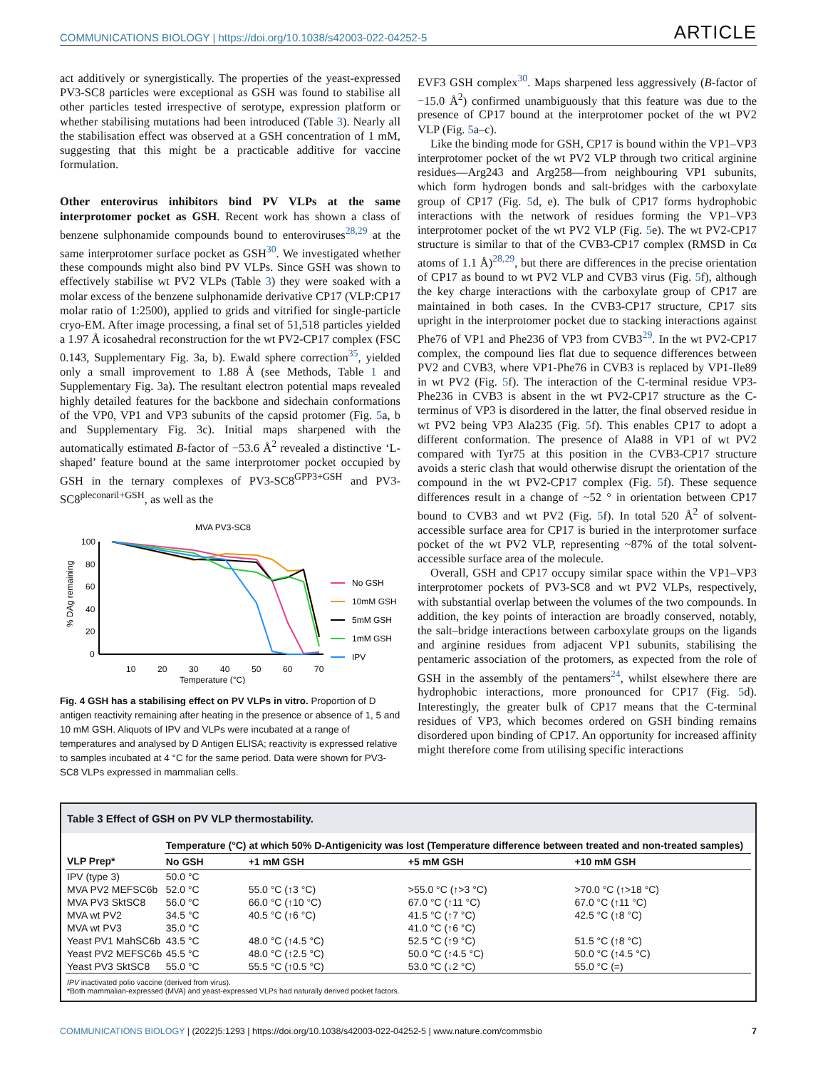COMMUNICATIONS BIOLOGY | https://doi.org/10.1038/s42003-022-04252-5 ARTICLE
act additively or synergistically. The properties of the yeast-expressed PV3-SC8 particles were exceptional as GSH was found to stabilise all other particles tested irrespective of serotype, expression platform or whether stabilising mutations had been introduced (Table 3). Nearly all the stabilisation effect was observed at a GSH concentration of 1 mM, suggesting that this might be a practicable additive for vaccine formulation.
Other enterovirus inhibitors bind PV VLPs at the same interprotomer pocket as GSH. Recent work has shown a class of benzene sulphonamide compounds bound to enteroviruses<sup>28,29</sup> at the same interprotomer surface pocket as GSH<sup>30</sup>. We investigated whether these compounds might also bind PV VLPs. Since GSH was shown to effectively stabilise wt PV2 VLPs (Table 3) they were soaked with a molar excess of the benzene sulphonamide derivative CP17 (VLP:CP17 molar ratio of 1:2500), applied to grids and vitrified for single-particle cryo-EM. After image processing, a final set of 51,518 particles yielded a 1.97 Å icosahedral reconstruction for the wt PV2-CP17 complex (FSC 0.143, Supplementary Fig. 3a, b). Ewald sphere correction<sup>35</sup>, yielded only a small improvement to 1.88 Å (see Methods, Table 1 and Supplementary Fig. 3a). The resultant electron potential maps revealed highly detailed features for the backbone and sidechain conformations of the VP0, VP1 and VP3 subunits of the capsid protomer (Fig. 5a, b and Supplementary Fig. 3c). Initial maps sharpened with the automatically estimated B-factor of −53.6 Å<sup>2</sup> revealed a distinctive ‘L-shaped’ feature bound at the same interprotomer pocket occupied by GSH in the ternary complexes of PV3-SC8<sup>GPP3+GSH</sup> and PV3-SC8<sup>pleconaril+GSH</sup>, as well as the
MVA PV3-SC8
% DAg remaining
100
80
60
40
20
0
10
20
30
40
50
60
70
Temperature (°C)
No GSH
10mM GSH
5mM GSH
1mM GSH
IPV
Fig. 4 GSH has a stabilising effect on PV VLPs in vitro. Proportion of D antigen reactivity remaining after heating in the presence or absence of 1, 5 and 10 mM GSH. Aliquots of IPV and VLPs were incubated at a range of temperatures and analysed by D Antigen ELISA; reactivity is expressed relative to samples incubated at 4 °C for the same period. Data were shown for PV3-SC8 VLPs expressed in mammalian cells.
EVF3 GSH complex<sup>30</sup>. Maps sharpened less aggressively (B-factor of −15.0 Å<sup>2</sup>) confirmed unambiguously that this feature was due to the presence of CP17 bound at the interprotomer pocket of the wt PV2 VLP (Fig. 5a–c).
Like the binding mode for GSH, CP17 is bound within the VP1–VP3 interprotomer pocket of the wt PV2 VLP through two critical arginine residues—Arg243 and Arg258—from neighbouring VP1 subunits, which form hydrogen bonds and salt-bridges with the carboxylate group of CP17 (Fig. 5d, e). The bulk of CP17 forms hydrophobic interactions with the network of residues forming the VP1–VP3 interprotomer pocket of the wt PV2 VLP (Fig. 5e). The wt PV2-CP17 structure is similar to that of the CVB3-CP17 complex (RMSD in Cα atoms of 1.1 Å)<sup>28,29</sup>, but there are differences in the precise orientation of CP17 as bound to wt PV2 VLP and CVB3 virus (Fig. 5f), although the key charge interactions with the carboxylate group of CP17 are maintained in both cases. In the CVB3-CP17 structure, CP17 sits upright in the interprotomer pocket due to stacking interactions against Phe76 of VP1 and Phe236 of VP3 from CVB3<sup>29</sup>. In the wt PV2-CP17 complex, the compound lies flat due to sequence differences between PV2 and CVB3, where VP1-Phe76 in CVB3 is replaced by VP1-Ile89 in wt PV2 (Fig. 5f). The interaction of the C-terminal residue VP3-Phe236 in CVB3 is absent in the wt PV2-CP17 structure as the C-terminus of VP3 is disordered in the latter, the final observed residue in wt PV2 being VP3 Ala235 (Fig. 5f). This enables CP17 to adopt a different conformation. The presence of Ala88 in VP1 of wt PV2 compared with Tyr75 at this position in the CVB3-CP17 structure avoids a steric clash that would otherwise disrupt the orientation of the compound in the wt PV2-CP17 complex (Fig. 5f). These sequence differences result in a change of ~52 ° in orientation between CP17 bound to CVB3 and wt PV2 (Fig. 5f). In total 520 Å<sup>2</sup> of solvent-accessible surface area for CP17 is buried in the interprotomer surface pocket of the wt PV2 VLP, representing ~87% of the total solvent-accessible surface area of the molecule.
Overall, GSH and CP17 occupy similar space within the VP1–VP3 interprotomer pockets of PV3-SC8 and wt PV2 VLPs, respectively, with substantial overlap between the volumes of the two compounds. In addition, the key points of interaction are broadly conserved, notably, the salt–bridge interactions between carboxylate groups on the ligands and arginine residues from adjacent VP1 subunits, stabilising the pentameric association of the protomers, as expected from the role of GSH in the assembly of the pentamers<sup>24</sup>, whilst elsewhere there are hydrophobic interactions, more pronounced for CP17 (Fig. 5d). Interestingly, the greater bulk of CP17 means that the C-terminal residues of VP3, which becomes ordered on GSH binding remains disordered upon binding of CP17. An opportunity for increased affinity might therefore come from utilising specific interactions
Table 3 Effect of GSH on PV VLP thermostability.
| | Temperature (°C) at which 50% D-Antigenicity was lost (Temperature difference between treated and non-treated samples) | | | |
| --- | --- | --- | --- | --- |
| VLP Prep* | No GSH | +1 mM GSH | +5 mM GSH | +10 mM GSH |
| IPV (type 3) | 50.0 °C | | | |
| MVA PV2 MEFSC6b | 52.0 °C | 55.0 °C (↑3 °C) | >55.0 °C (↑>3 °C) | >70.0 °C (↑>18 °C) |
| MVA PV3 SktSC8 | 56.0 °C | 66.0 °C (↑10 °C) | 67.0 °C (↑11 °C) | 67.0 °C (↑11 °C) |
| MVA wt PV2 | 34.5 °C | 40.5 °C (↑6 °C) | 41.5 °C (↑7 °C) | 42.5 °C (↑8 °C) |
| MVA wt PV3 | 35.0 °C | | 41.0 °C (↑6 °C) | |
| Yeast PV1 MahSC6b | 43.5 °C | 48.0 °C (↑4.5 °C) | 52.5 °C (↑9 °C) | 51.5 °C (↑8 °C) |
| Yeast PV2 MEFSC6b | 45.5 °C | 48.0 °C (↑2.5 °C) | 50.0 °C (↑4.5 °C) | 50.0 °C (↑4.5 °C) |
| Yeast PV3 SktSC8 | 55.0 °C | 55.5 °C (↑0.5 °C) | 53.0 °C (↓2 °C) | 55.0 °C (=) |
IPV inactivated polio vaccine (derived from virus).
*Both mammalian-expressed (MVA) and yeast-expressed VLPs had naturally derived pocket factors.
COMMUNICATIONS BIOLOGY | (2022)5:1293 | https://doi.org/10.1038/s42003-022-04252-5 | www.nature.com/commsbio 7